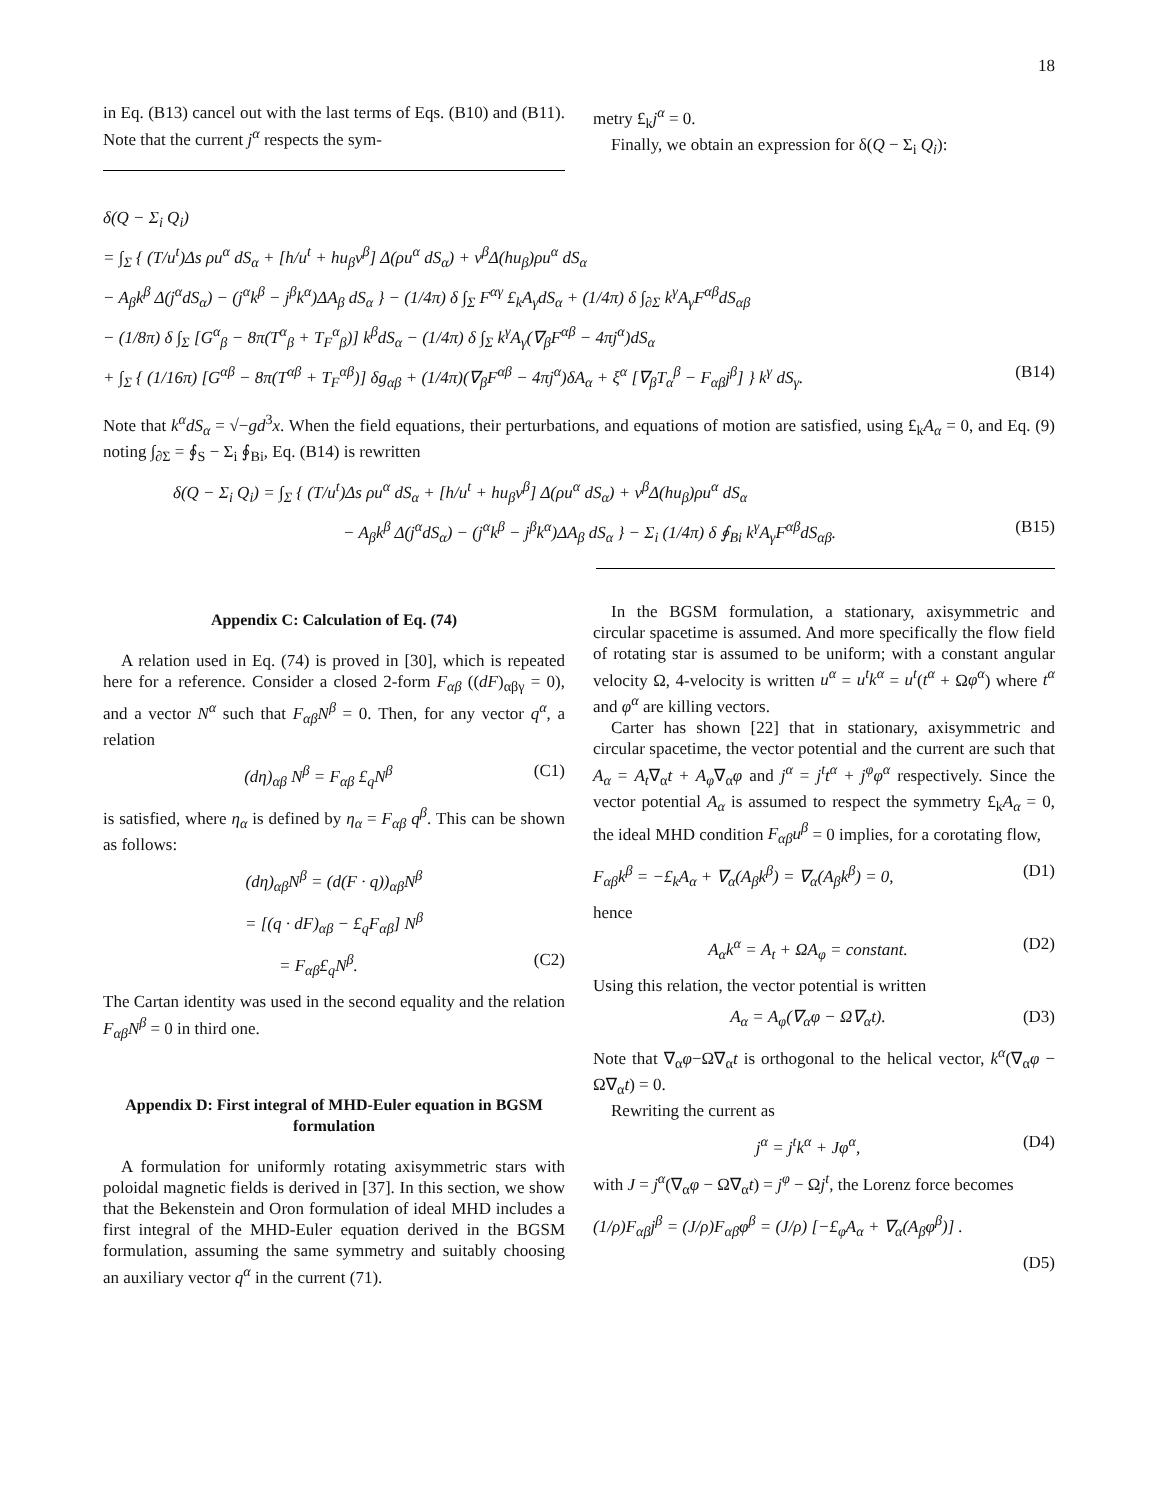18
in Eq. (B13) cancel out with the last terms of Eqs. (B10) and (B11). Note that the current j<sup>α</sup> respects the sym-
metry £<sub>k</sub>j<sup>α</sup> = 0.
Finally, we obtain an expression for δ(Q − Σ<sub>i</sub> Q<sub>i</sub>):
δ(Q − Σ<sub>i</sub> Q<sub>i</sub>)
= ∫<sub>Σ</sub> { (T/u<sup>t</sup>)Δs ρu<sup>α</sup> dS<sub>α</sub> + [h/u<sup>t</sup> + hu<sub>β</sub>v<sup>β</sup>] Δ(ρu<sup>α</sup> dS<sub>α</sub>) + v<sup>β</sup>Δ(hu<sub>β</sub>)ρu<sup>α</sup> dS<sub>α</sub>
− A<sub>β</sub>k<sup>β</sup> Δ(j<sup>α</sup>dS<sub>α</sub>) − (j<sup>α</sup>k<sup>β</sup> − j<sup>β</sup>k<sup>α</sup>)ΔA<sub>β</sub> dS<sub>α</sub> } − (1/4π) δ ∫<sub>Σ</sub> F<sup>αγ</sup> £<sub>k</sub>A<sub>γ</sub>dS<sub>α</sub> + (1/4π) δ ∫<sub>∂Σ</sub> k<sup>γ</sup>A<sub>γ</sub>F<sup>αβ</sup>dS<sub>αβ</sub>
− (1/8π) δ ∫<sub>Σ</sub> [G<sup>α</sup><sub>β</sub> − 8π(T<sup>α</sup><sub>β</sub> + T<sub>F</sub><sup>α</sup><sub>β</sub>)] k<sup>β</sup>dS<sub>α</sub> − (1/4π) δ ∫<sub>Σ</sub> k<sup>γ</sup>A<sub>γ</sub>(∇<sub>β</sub>F<sup>αβ</sup> − 4πj<sup>α</sup>)dS<sub>α</sub>
+ ∫<sub>Σ</sub> { (1/16π) [G<sup>αβ</sup> − 8π(T<sup>αβ</sup> + T<sub>F</sub><sup>αβ</sup>)] δg<sub>αβ</sub> + (1/4π)(∇<sub>β</sub>F<sup>αβ</sup> − 4πj<sup>α</sup>)δA<sub>α</sub> + ξ<sup>α</sup> [∇<sub>β</sub>T<sub>α</sub><sup>β</sup> − F<sub>αβ</sub>j<sup>β</sup>] } k<sup>γ</sup> dS<sub>γ</sub>. (B14)
Note that k<sup>α</sup>dS<sub>α</sub> = √−gd<sup>3</sup>x. When the field equations, their perturbations, and equations of motion are satisfied, using £<sub>k</sub>A<sub>α</sub> = 0, and Eq. (9) noting ∫<sub>∂Σ</sub> = ∮<sub>S</sub> − Σ<sub>i</sub> ∮<sub>Bi</sub>, Eq. (B14) is rewritten
δ(Q − Σ<sub>i</sub> Q<sub>i</sub>) = ∫<sub>Σ</sub> { (T/u<sup>t</sup>)Δs ρu<sup>α</sup> dS<sub>α</sub> + [h/u<sup>t</sup> + hu<sub>β</sub>v<sup>β</sup>] Δ(ρu<sup>α</sup> dS<sub>α</sub>) + v<sup>β</sup>Δ(hu<sub>β</sub>)ρu<sup>α</sup> dS<sub>α</sub>
− A<sub>β</sub>k<sup>β</sup> Δ(j<sup>α</sup>dS<sub>α</sub>) − (j<sup>α</sup>k<sup>β</sup> − j<sup>β</sup>k<sup>α</sup>)ΔA<sub>β</sub> dS<sub>α</sub> } − Σ<sub>i</sub> (1/4π) δ ∮<sub>Bi</sub> k<sup>γ</sup>A<sub>γ</sub>F<sup>αβ</sup>dS<sub>αβ</sub>. (B15)
Appendix C: Calculation of Eq. (74)
A relation used in Eq. (74) is proved in [30], which is repeated here for a reference. Consider a closed 2-form F<sub>αβ</sub> ((dF)<sub>αβγ</sub> = 0), and a vector N<sup>α</sup> such that F<sub>αβ</sub>N<sup>β</sup> = 0. Then, for any vector q<sup>α</sup>, a relation
(dη)<sub>αβ</sub> N<sup>β</sup> = F<sub>αβ</sub> £<sub>q</sub>N<sup>β</sup> (C1)
is satisfied, where η<sub>α</sub> is defined by η<sub>α</sub> = F<sub>αβ</sub> q<sup>β</sup>. This can be shown as follows:
(dη)<sub>αβ</sub>N<sup>β</sup> = (d(F · q))<sub>αβ</sub>N<sup>β</sup>
= [(q · dF)<sub>αβ</sub> − £<sub>q</sub>F<sub>αβ</sub>] N<sup>β</sup>
= F<sub>αβ</sub>£<sub>q</sub>N<sup>β</sup>. (C2)
The Cartan identity was used in the second equality and the relation F<sub>αβ</sub>N<sup>β</sup> = 0 in third one.
Appendix D: First integral of MHD-Euler equation in BGSM formulation
A formulation for uniformly rotating axisymmetric stars with poloidal magnetic fields is derived in [37]. In this section, we show that the Bekenstein and Oron formulation of ideal MHD includes a first integral of the MHD-Euler equation derived in the BGSM formulation, assuming the same symmetry and suitably choosing an auxiliary vector q<sup>α</sup> in the current (71).
In the BGSM formulation, a stationary, axisymmetric and circular spacetime is assumed. And more specifically the flow field of rotating star is assumed to be uniform; with a constant angular velocity Ω, 4-velocity is written u<sup>α</sup> = u<sup>t</sup>k<sup>α</sup> = u<sup>t</sup>(t<sup>α</sup> + Ωφ<sup>α</sup>) where t<sup>α</sup> and φ<sup>α</sup> are killing vectors.
Carter has shown [22] that in stationary, axisymmetric and circular spacetime, the vector potential and the current are such that A<sub>α</sub> = A<sub>t</sub>∇<sub>α</sub>t + A<sub>φ</sub>∇<sub>α</sub>φ and j<sup>α</sup> = j<sup>t</sup>t<sup>α</sup> + j<sup>φ</sup>φ<sup>α</sup> respectively. Since the vector potential A<sub>α</sub> is assumed to respect the symmetry £<sub>k</sub>A<sub>α</sub> = 0, the ideal MHD condition F<sub>αβ</sub>u<sup>β</sup> = 0 implies, for a corotating flow,
F<sub>αβ</sub>k<sup>β</sup> = −£<sub>k</sub>A<sub>α</sub> + ∇<sub>α</sub>(A<sub>β</sub>k<sup>β</sup>) = ∇<sub>α</sub>(A<sub>β</sub>k<sup>β</sup>) = 0, (D1)
hence
A<sub>α</sub>k<sup>α</sup> = A<sub>t</sub> + ΩA<sub>φ</sub> = constant. (D2)
Using this relation, the vector potential is written
A<sub>α</sub> = A<sub>φ</sub>(∇<sub>α</sub>φ − Ω∇<sub>α</sub>t). (D3)
Note that ∇<sub>α</sub>φ−Ω∇<sub>α</sub>t is orthogonal to the helical vector, k<sup>α</sup>(∇<sub>α</sub>φ − Ω∇<sub>α</sub>t) = 0.
Rewriting the current as
j<sup>α</sup> = j<sup>t</sup>k<sup>α</sup> + Jφ<sup>α</sup>, (D4)
with J = j<sup>α</sup>(∇<sub>α</sub>φ − Ω∇<sub>α</sub>t) = j<sup>φ</sup> − Ωj<sup>t</sup>, the Lorenz force becomes
(1/ρ)F<sub>αβ</sub>j<sup>β</sup> = (J/ρ)F<sub>αβ</sub>φ<sup>β</sup> = (J/ρ) [−£<sub>φ</sub>A<sub>α</sub> + ∇<sub>α</sub>(A<sub>β</sub>φ<sup>β</sup>)] .
(D5)